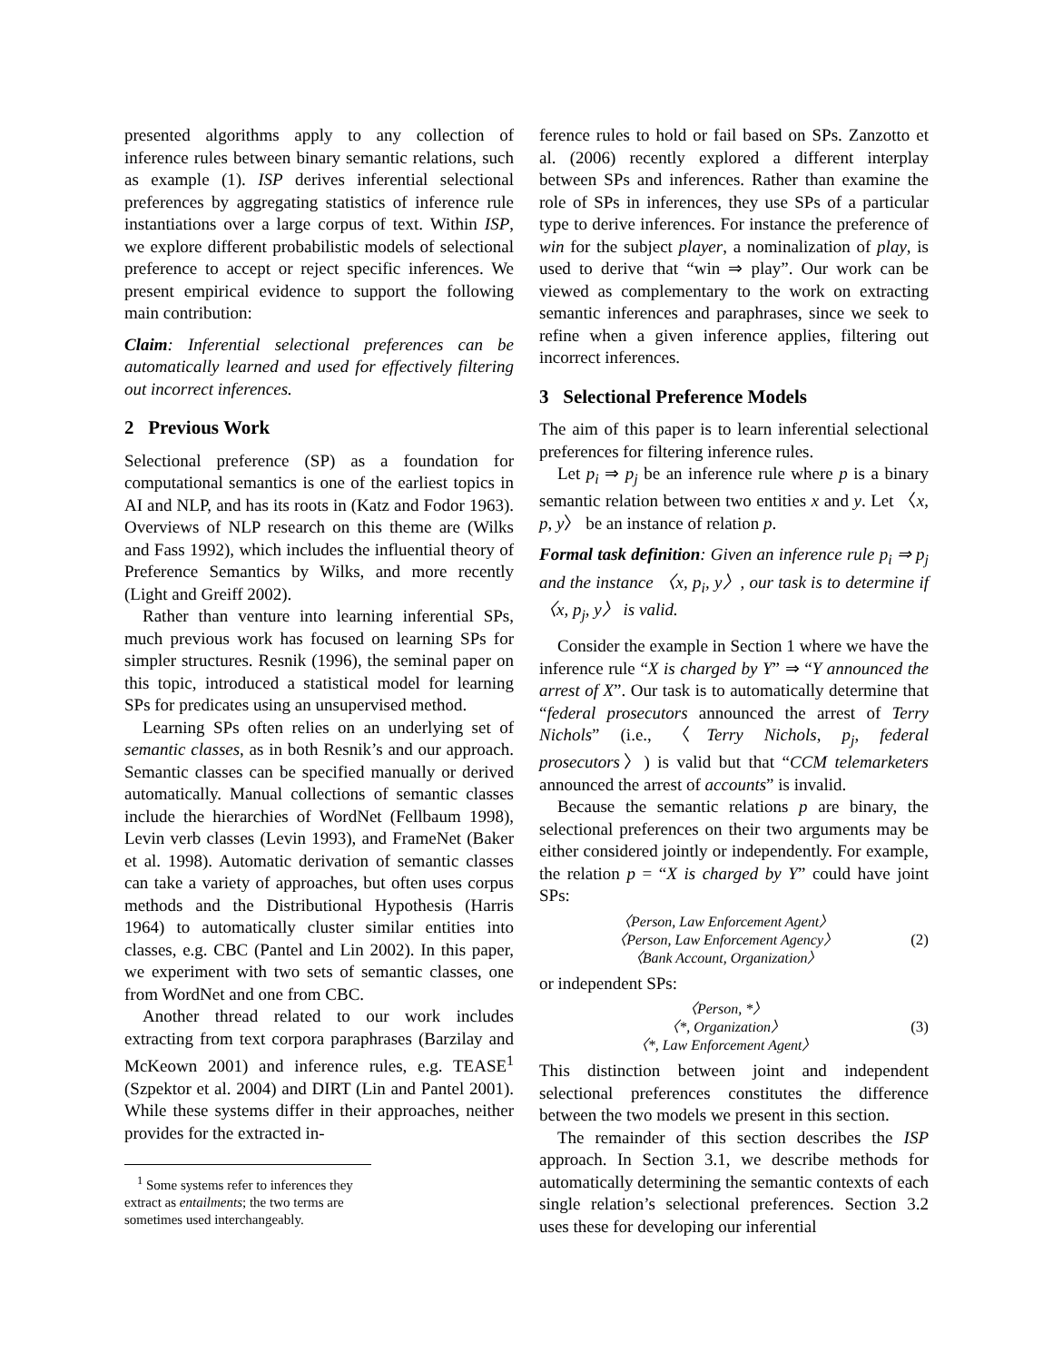presented algorithms apply to any collection of inference rules between binary semantic relations, such as example (1). ISP derives inferential selectional preferences by aggregating statistics of inference rule instantiations over a large corpus of text. Within ISP, we explore different probabilistic models of selectional preference to accept or reject specific inferences. We present empirical evidence to support the following main contribution:
Claim: Inferential selectional preferences can be automatically learned and used for effectively filtering out incorrect inferences.
2 Previous Work
Selectional preference (SP) as a foundation for computational semantics is one of the earliest topics in AI and NLP, and has its roots in (Katz and Fodor 1963). Overviews of NLP research on this theme are (Wilks and Fass 1992), which includes the influential theory of Preference Semantics by Wilks, and more recently (Light and Greiff 2002).
Rather than venture into learning inferential SPs, much previous work has focused on learning SPs for simpler structures. Resnik (1996), the seminal paper on this topic, introduced a statistical model for learning SPs for predicates using an unsupervised method.
Learning SPs often relies on an underlying set of semantic classes, as in both Resnik’s and our approach. Semantic classes can be specified manually or derived automatically. Manual collections of semantic classes include the hierarchies of WordNet (Fellbaum 1998), Levin verb classes (Levin 1993), and FrameNet (Baker et al. 1998). Automatic derivation of semantic classes can take a variety of approaches, but often uses corpus methods and the Distributional Hypothesis (Harris 1964) to automatically cluster similar entities into classes, e.g. CBC (Pantel and Lin 2002). In this paper, we experiment with two sets of semantic classes, one from WordNet and one from CBC.
Another thread related to our work includes extracting from text corpora paraphrases (Barzilay and McKeown 2001) and inference rules, e.g. TEASE<sup>1</sup> (Szpektor et al. 2004) and DIRT (Lin and Pantel 2001). While these systems differ in their approaches, neither provides for the extracted in-
<sup>1</sup> Some systems refer to inferences they extract as entailments; the two terms are sometimes used interchangeably.
ference rules to hold or fail based on SPs. Zanzotto et al. (2006) recently explored a different interplay between SPs and inferences. Rather than examine the role of SPs in inferences, they use SPs of a particular type to derive inferences. For instance the preference of win for the subject player, a nominalization of play, is used to derive that “win ⇒ play”. Our work can be viewed as complementary to the work on extracting semantic inferences and paraphrases, since we seek to refine when a given inference applies, filtering out incorrect inferences.
3 Selectional Preference Models
The aim of this paper is to learn inferential selectional preferences for filtering inference rules.
Let p<sub>i</sub> ⇒ p<sub>j</sub> be an inference rule where p is a binary semantic relation between two entities x and y. Let 〈x, p, y〉 be an instance of relation p.
Formal task definition: Given an inference rule p<sub>i</sub> ⇒ p<sub>j</sub> and the instance 〈x, p<sub>i</sub>, y〉, our task is to determine if 〈x, p<sub>j</sub>, y〉 is valid.
Consider the example in Section 1 where we have the inference rule “X is charged by Y” ⇒ “Y announced the arrest of X”. Our task is to automatically determine that “federal prosecutors announced the arrest of Terry Nichols” (i.e., 〈Terry Nichols, p<sub>j</sub>, federal prosecutors〉) is valid but that “CCM telemarketers announced the arrest of accounts” is invalid.
Because the semantic relations p are binary, the selectional preferences on their two arguments may be either considered jointly or independently. For example, the relation p = “X is charged by Y” could have joint SPs:
〈Person, Law Enforcement Agent〉
〈Person, Law Enforcement Agency〉
〈Bank Account, Organization〉
(2)
or independent SPs:
〈Person, *〉
〈*, Organization〉
〈*, Law Enforcement Agent〉
(3)
This distinction between joint and independent selectional preferences constitutes the difference between the two models we present in this section.
The remainder of this section describes the ISP approach. In Section 3.1, we describe methods for automatically determining the semantic contexts of each single relation’s selectional preferences. Section 3.2 uses these for developing our inferential